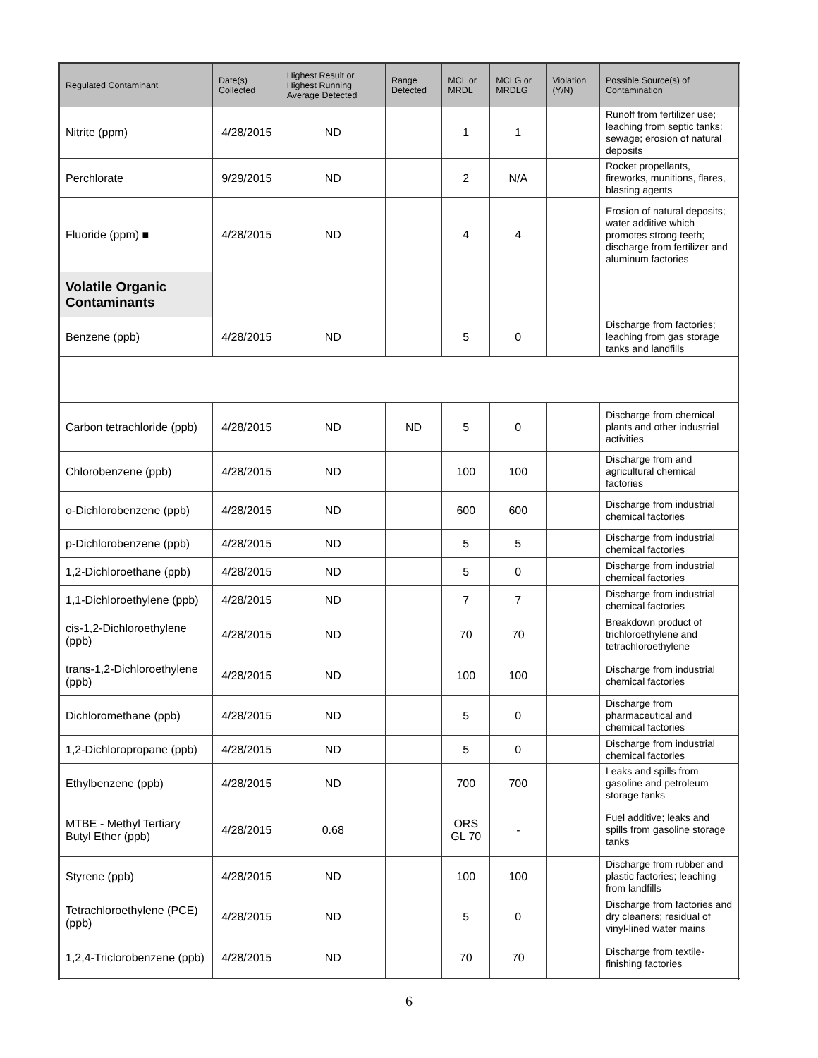| Regulated Contaminant | Date(s) Collected | Highest Result or Highest Running Average Detected | Range Detected | MCL or MRDL | MCLG or MRDLG | Violation (Y/N) | Possible Source(s) of Contamination |
| --- | --- | --- | --- | --- | --- | --- | --- |
| Nitrite (ppm) | 4/28/2015 | ND | | 1 | 1 | | Runoff from fertilizer use; leaching from septic tanks; sewage; erosion of natural deposits |
| Perchlorate | 9/29/2015 | ND | | 2 | N/A | | Rocket propellants, fireworks, munitions, flares, blasting agents |
| Fluoride (ppm) ■ | 4/28/2015 | ND | | 4 | 4 | | Erosion of natural deposits; water additive which promotes strong teeth; discharge from fertilizer and aluminum factories |
| Volatile Organic Contaminants | | | | | | | |
| Benzene (ppb) | 4/28/2015 | ND | | 5 | 0 | | Discharge from factories; leaching from gas storage tanks and landfills |
| Carbon tetrachloride (ppb) | 4/28/2015 | ND | ND | 5 | 0 | | Discharge from chemical plants and other industrial activities |
| Chlorobenzene (ppb) | 4/28/2015 | ND | | 100 | 100 | | Discharge from and agricultural chemical factories |
| o-Dichlorobenzene (ppb) | 4/28/2015 | ND | | 600 | 600 | | Discharge from industrial chemical factories |
| p-Dichlorobenzene (ppb) | 4/28/2015 | ND | | 5 | 5 | | Discharge from industrial chemical factories |
| 1,2-Dichloroethane (ppb) | 4/28/2015 | ND | | 5 | 0 | | Discharge from industrial chemical factories |
| 1,1-Dichloroethylene (ppb) | 4/28/2015 | ND | | 7 | 7 | | Discharge from industrial chemical factories |
| cis-1,2-Dichloroethylene (ppb) | 4/28/2015 | ND | | 70 | 70 | | Breakdown product of trichloroethylene and tetrachloroethylene |
| trans-1,2-Dichloroethylene (ppb) | 4/28/2015 | ND | | 100 | 100 | | Discharge from industrial chemical factories |
| Dichloromethane (ppb) | 4/28/2015 | ND | | 5 | 0 | | Discharge from pharmaceutical and chemical factories |
| 1,2-Dichloropropane (ppb) | 4/28/2015 | ND | | 5 | 0 | | Discharge from industrial chemical factories |
| Ethylbenzene (ppb) | 4/28/2015 | ND | | 700 | 700 | | Leaks and spills from gasoline and petroleum storage tanks |
| MTBE - Methyl Tertiary Butyl Ether (ppb) | 4/28/2015 | 0.68 | | ORS GL 70 | - | | Fuel additive; leaks and spills from gasoline storage tanks |
| Styrene (ppb) | 4/28/2015 | ND | | 100 | 100 | | Discharge from rubber and plastic factories; leaching from landfills |
| Tetrachloroethylene (PCE) (ppb) | 4/28/2015 | ND | | 5 | 0 | | Discharge from factories and dry cleaners; residual of vinyl-lined water mains |
| 1,2,4-Triclorobenzene (ppb) | 4/28/2015 | ND | | 70 | 70 | | Discharge from textile-finishing factories |
6